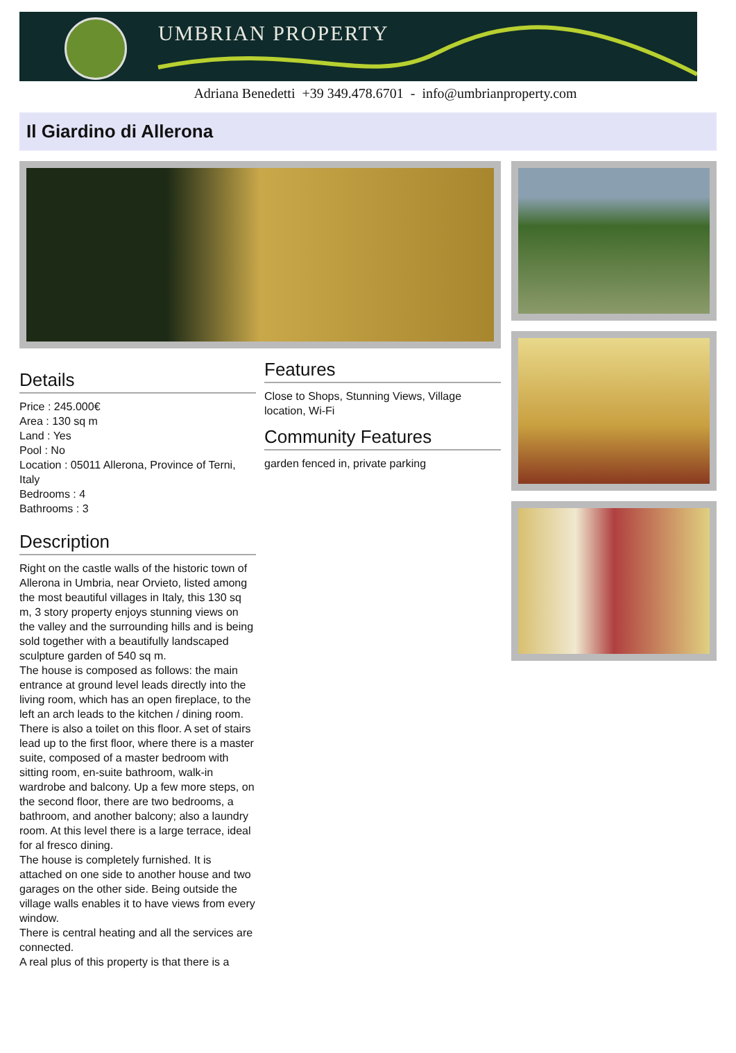UMBRIAN PROPERTY
Adriana Benedetti +39 349.478.6701 - info@umbrianproperty.com
Il Giardino di Allerona
Details
Price : 245.000€
Area : 130 sq m
Land : Yes
Pool : No
Location : 05011 Allerona, Province of Terni, Italy
Bedrooms : 4
Bathrooms : 3
Description
Right on the castle walls of the historic town of Allerona in Umbria, near Orvieto, listed among the most beautiful villages in Italy, this 130 sq m, 3 story property enjoys stunning views on the valley and the surrounding hills and is being sold together with a beautifully landscaped sculpture garden of 540 sq m.
The house is composed as follows: the main entrance at ground level leads directly into the living room, which has an open fireplace, to the left an arch leads to the kitchen / dining room. There is also a toilet on this floor. A set of stairs lead up to the first floor, where there is a master suite, composed of a master bedroom with sitting room, en-suite bathroom, walk-in wardrobe and balcony. Up a few more steps, on the second floor, there are two bedrooms, a bathroom, and another balcony; also a laundry room. At this level there is a large terrace, ideal for al fresco dining.
The house is completely furnished. It is attached on one side to another house and two garages on the other side. Being outside the village walls enables it to have views from every window.
There is central heating and all the services are connected.
A real plus of this property is that there is a
Features
Close to Shops, Stunning Views, Village location, Wi-Fi
Community Features
garden fenced in, private parking